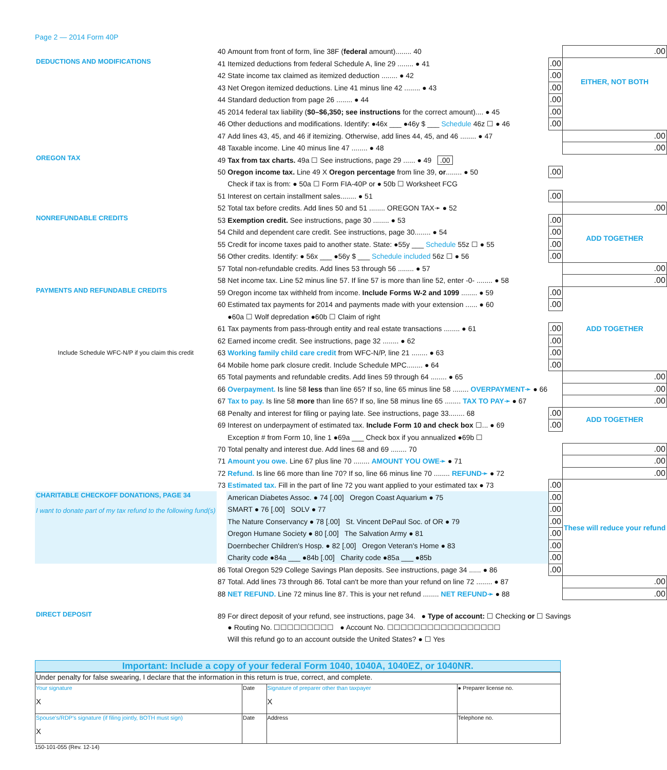Page 2 — 2014 Form 40P
| | 40 | Amount from front of form, line 38F ( federal amount)........ 40 | | .00 |
| DEDUCTIONS AND MODIFICATIONS | 41 | Itemized deductions from federal Schedule A, line 29 ........ ● 41 | .00 | EITHER, NOT BOTH |
| | 42 | State income tax claimed as itemized deduction ........ ● 42 | .00 | |
| | 43 | Net Oregon itemized deductions. Line 41 minus line 42 ........ ● 43 | .00 | |
| | 44 | Standard deduction from page 26 ........ ● 44 | .00 | |
| | 45 | 2014 federal tax liability ( $0–$6,350; see instructions for the correct amount).... ● 45 | .00 | |
| | 46 | Other deductions and modifications. Identify: ●46x ___ ●46y $ ___ Schedule 46z ☐ ● 46 | .00 | |
| | 47 | Add lines 43, 45, and 46 if itemizing. Otherwise, add lines 44, 45, and 46 ........ ● 47 | | .00 |
| | 48 | Taxable income. Line 40 minus line 47 ........ ● 48 | | .00 |
| OREGON TAX | 49 | Tax from tax charts. 49a ☐ See instructions, page 29 ...... ● 49 .00 | | |
| | 50 | Oregon income tax. Line 49 X Oregon percentage from line 39, or ........ ● 50 | .00 | |
| | | Check if tax is from: ● 50a ☐ Form FIA-40P or ● 50b ☐ Worksheet FCG | | |
| | 51 | Interest on certain installment sales........ ● 51 | .00 | |
| | 52 | Total tax before credits. Add lines 50 and 51 ........ OREGON TAX➛ ● 52 | | .00 |
| NONREFUNDABLE CREDITS | 53 | Exemption credit. See instructions, page 30 ........ ● 53 | .00 | ADD TOGETHER |
| | 54 | Child and dependent care credit. See instructions, page 30........ ● 54 | .00 | |
| | 55 | Credit for income taxes paid to another state. State: ●55y ___ Schedule 55z ☐ ● 55 | .00 | |
| | 56 | Other credits. Identify: ● 56x ___ ●56y $ ___ Schedule included 56z ☐ ● 56 | .00 | |
| | 57 | Total non-refundable credits. Add lines 53 through 56 ........ ● 57 | | .00 |
| | 58 | Net income tax. Line 52 minus line 57. If line 57 is more than line 52, enter -0- ........ ● 58 | | .00 |
| PAYMENTS AND REFUNDABLE CREDITS | 59 | Oregon income tax withheld from income. Include Forms W-2 and 1099 ........ ● 59 | .00 | ADD TOGETHER |
| | 60 | Estimated tax payments for 2014 and payments made with your extension ...... ● 60 | .00 | |
| | | ●60a ☐ Wolf depredation ●60b ☐ Claim of right | | |
| | 61 | Tax payments from pass-through entity and real estate transactions ........ ● 61 | .00 | |
| Include Schedule WFC-N/P if you claim this credit | 62 | Earned income credit. See instructions, page 32 ........ ● 62 | .00 | |
| | 63 | Working family child care credit from WFC-N/P, line 21 ........ ● 63 | .00 | |
| | 64 | Mobile home park closure credit. Include Schedule MPC........ ● 64 | .00 | |
| | 65 | Total payments and refundable credits. Add lines 59 through 64 ........ ● 65 | | .00 |
| | 66 | Overpayment. Is line 58 less than line 65? If so, line 65 minus line 58 ........ OVERPAYMENT➛ ● 66 | | .00 |
| | 67 | Tax to pay. Is line 58 more than line 65? If so, line 58 minus line 65 ........ TAX TO PAY➛ ● 67 | | .00 |
| | 68 | Penalty and interest for filing or paying late. See instructions, page 33........ 68 | .00 | ADD TOGETHER |
| | 69 | Interest on underpayment of estimated tax. Include Form 10 and check box ☐... ● 69 | .00 | |
| | | Exception # from Form 10, line 1 ●69a ___ Check box if you annualized ●69b ☐ | | |
| | 70 | Total penalty and interest due. Add lines 68 and 69 ........ 70 | | .00 |
| | 71 | Amount you owe. Line 67 plus line 70 ........ AMOUNT YOU OWE➛ ● 71 | | .00 |
| | 72 | Refund. Is line 66 more than line 70? If so, line 66 minus line 70 ........ REFUND➛ ● 72 | | .00 |
| | 73 | Estimated tax. Fill in the part of line 72 you want applied to your estimated tax ● 73 | .00 | These will reduce your refund |
| CHARITABLE CHECKOFF DONATIONS, PAGE 34 I want to donate part of my tax refund to the following fund(s) | | American Diabetes Assoc. ● 74 [.00] Oregon Coast Aquarium ● 75 | .00 | |
| | | SMART ● 76 [.00] SOLV ● 77 | .00 | |
| | | The Nature Conservancy ● 78 [.00] St. Vincent DePaul Soc. of OR ● 79 | .00 | |
| | | Oregon Humane Society ● 80 [.00] The Salvation Army ● 81 | .00 | |
| | | Doernbecher Children's Hosp. ● 82 [.00] Oregon Veteran's Home ● 83 | .00 | |
| | | Charity code ●84a ___ ●84b [.00] Charity code ●85a ___ ●85b | .00 | |
| | 86 | Total Oregon 529 College Savings Plan deposits. See instructions, page 34 ...... ● 86 | .00 | |
| | 87 | Total. Add lines 73 through 86. Total can't be more than your refund on line 72 ........ ● 87 | | .00 |
| | 88 | NET REFUND. Line 72 minus line 87. This is your net refund ........ NET REFUND➛ ● 88 | | .00 |
| DIRECT DEPOSIT | 89 | For direct deposit of your refund, see instructions, page 34. ● Type of account: ☐ Checking or ☐ Savings | | |
| | | ● Routing No. ☐☐☐☐☐☐☐☐☐ ● Account No. ☐☐☐☐☐☐☐☐☐☐☐☐☐☐☐☐☐ | | |
| | | Will this refund go to an account outside the United States? ● ☐ Yes | | |
Important: Include a copy of your federal Form 1040, 1040A, 1040EZ, or 1040NR.
| Under penalty for false swearing, I declare that the information in this return is true, correct, and complete. | | | |
| Your signature X | Date | Signature of preparer other than taxpayer X | ● Preparer license no. |
| Spouse's/RDP's signature (if filing jointly, BOTH must sign) X | Date | Address | Telephone no. |
150-101-055 (Rev. 12-14)